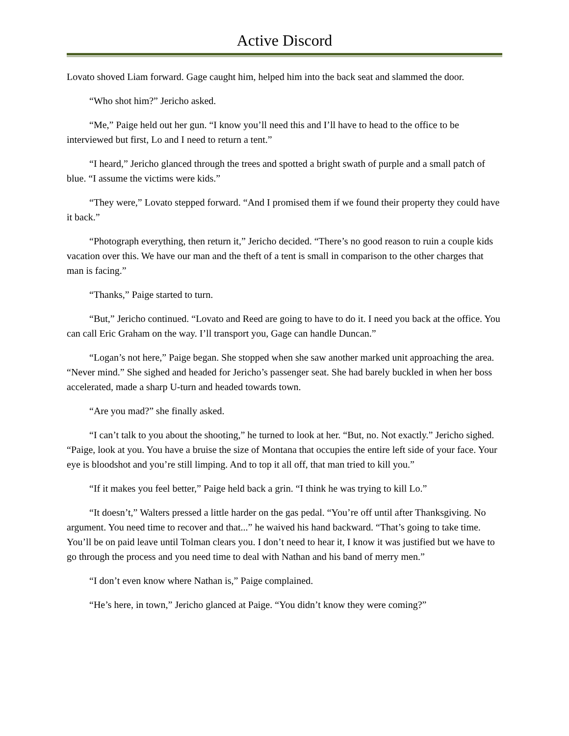Active Discord
Lovato shoved Liam forward. Gage caught him, helped him into the back seat and slammed the door.
“Who shot him?” Jericho asked.
“Me,” Paige held out her gun. “I know you’ll need this and I’ll have to head to the office to be interviewed but first, Lo and I need to return a tent.”
“I heard,” Jericho glanced through the trees and spotted a bright swath of purple and a small patch of blue. “I assume the victims were kids.”
“They were,” Lovato stepped forward. “And I promised them if we found their property they could have it back.”
“Photograph everything, then return it,” Jericho decided. “There’s no good reason to ruin a couple kids vacation over this. We have our man and the theft of a tent is small in comparison to the other charges that man is facing.”
“Thanks,” Paige started to turn.
“But,” Jericho continued. “Lovato and Reed are going to have to do it. I need you back at the office. You can call Eric Graham on the way. I’ll transport you, Gage can handle Duncan.”
“Logan’s not here,” Paige began. She stopped when she saw another marked unit approaching the area. “Never mind.” She sighed and headed for Jericho’s passenger seat. She had barely buckled in when her boss accelerated, made a sharp U-turn and headed towards town.
“Are you mad?” she finally asked.
“I can’t talk to you about the shooting,” he turned to look at her. “But, no. Not exactly.” Jericho sighed. “Paige, look at you. You have a bruise the size of Montana that occupies the entire left side of your face. Your eye is bloodshot and you’re still limping. And to top it all off, that man tried to kill you.”
“If it makes you feel better,” Paige held back a grin. “I think he was trying to kill Lo.”
“It doesn’t,” Walters pressed a little harder on the gas pedal. “You’re off until after Thanksgiving. No argument. You need time to recover and that...” he waived his hand backward. “That’s going to take time. You’ll be on paid leave until Tolman clears you. I don’t need to hear it, I know it was justified but we have to go through the process and you need time to deal with Nathan and his band of merry men.”
“I don’t even know where Nathan is,” Paige complained.
“He’s here, in town,” Jericho glanced at Paige. “You didn’t know they were coming?”